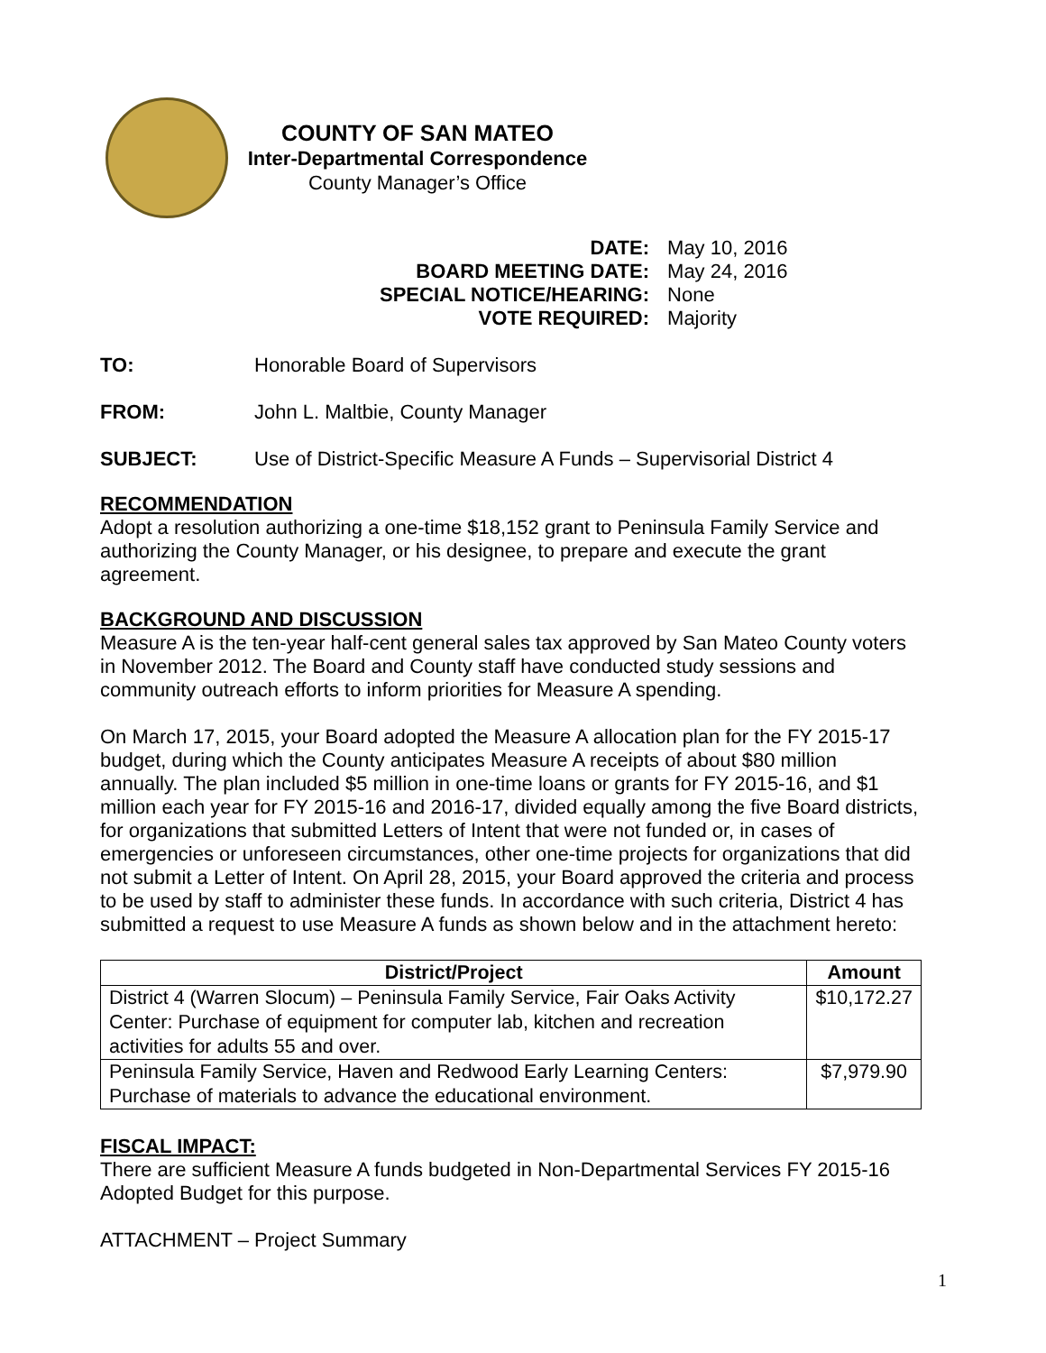COUNTY OF SAN MATEO
Inter-Departmental Correspondence
County Manager’s Office
| DATE: | May 10, 2016 |
| BOARD MEETING DATE: | May 24, 2016 |
| SPECIAL NOTICE/HEARING: | None |
| VOTE REQUIRED: | Majority |
TO: Honorable Board of Supervisors
FROM: John L. Maltbie, County Manager
SUBJECT: Use of District-Specific Measure A Funds – Supervisorial District 4
RECOMMENDATION
Adopt a resolution authorizing a one-time $18,152 grant to Peninsula Family Service and authorizing the County Manager, or his designee, to prepare and execute the grant agreement.
BACKGROUND AND DISCUSSION
Measure A is the ten-year half-cent general sales tax approved by San Mateo County voters in November 2012. The Board and County staff have conducted study sessions and community outreach efforts to inform priorities for Measure A spending.
On March 17, 2015, your Board adopted the Measure A allocation plan for the FY 2015-17 budget, during which the County anticipates Measure A receipts of about $80 million annually. The plan included $5 million in one-time loans or grants for FY 2015-16, and $1 million each year for FY 2015-16 and 2016-17, divided equally among the five Board districts, for organizations that submitted Letters of Intent that were not funded or, in cases of emergencies or unforeseen circumstances, other one-time projects for organizations that did not submit a Letter of Intent. On April 28, 2015, your Board approved the criteria and process to be used by staff to administer these funds. In accordance with such criteria, District 4 has submitted a request to use Measure A funds as shown below and in the attachment hereto:
| District/Project | Amount |
| --- | --- |
| District 4 (Warren Slocum) – Peninsula Family Service, Fair Oaks Activity Center: Purchase of equipment for computer lab, kitchen and recreation activities for adults 55 and over. | $10,172.27 |
| Peninsula Family Service, Haven and Redwood Early Learning Centers: Purchase of materials to advance the educational environment. | $7,979.90 |
FISCAL IMPACT:
There are sufficient Measure A funds budgeted in Non-Departmental Services FY 2015-16 Adopted Budget for this purpose.
ATTACHMENT – Project Summary
1